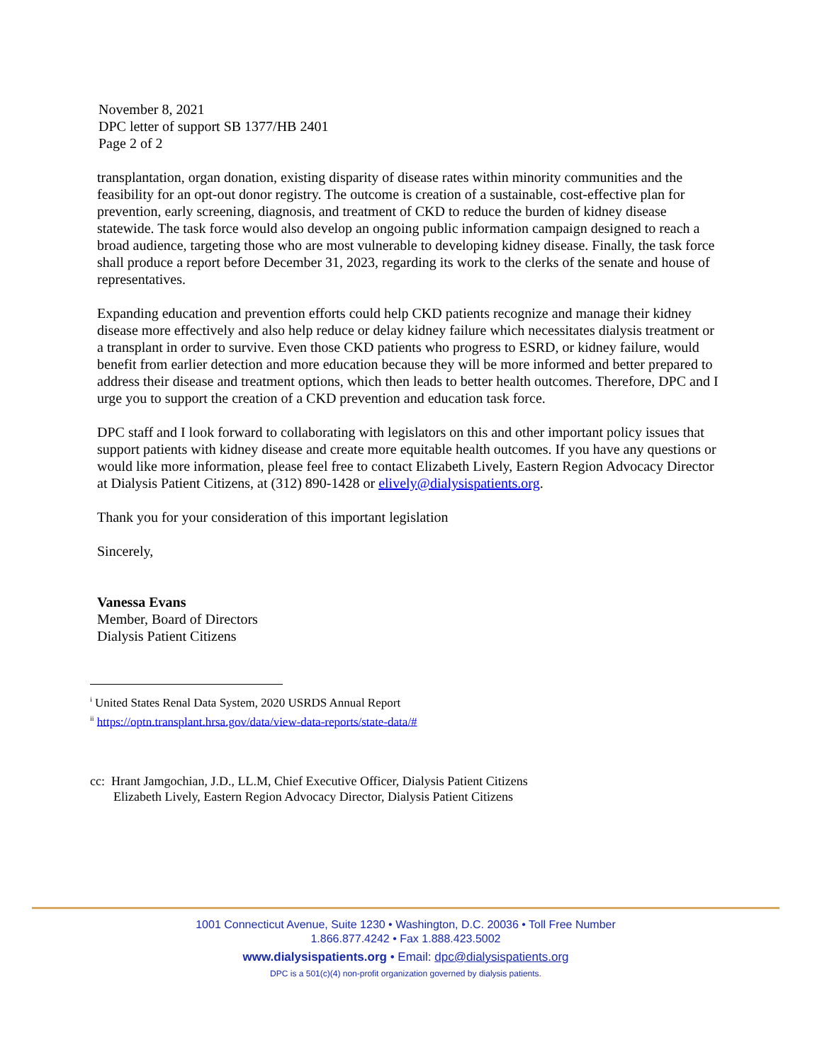November 8, 2021
DPC letter of support SB 1377/HB 2401
Page 2 of 2
transplantation, organ donation, existing disparity of disease rates within minority communities and the feasibility for an opt-out donor registry. The outcome is creation of a sustainable, cost-effective plan for prevention, early screening, diagnosis, and treatment of CKD to reduce the burden of kidney disease statewide. The task force would also develop an ongoing public information campaign designed to reach a broad audience, targeting those who are most vulnerable to developing kidney disease. Finally, the task force shall produce a report before December 31, 2023, regarding its work to the clerks of the senate and house of representatives.
Expanding education and prevention efforts could help CKD patients recognize and manage their kidney disease more effectively and also help reduce or delay kidney failure which necessitates dialysis treatment or a transplant in order to survive. Even those CKD patients who progress to ESRD, or kidney failure, would benefit from earlier detection and more education because they will be more informed and better prepared to address their disease and treatment options, which then leads to better health outcomes. Therefore, DPC and I urge you to support the creation of a CKD prevention and education task force.
DPC staff and I look forward to collaborating with legislators on this and other important policy issues that support patients with kidney disease and create more equitable health outcomes. If you have any questions or would like more information, please feel free to contact Elizabeth Lively, Eastern Region Advocacy Director at Dialysis Patient Citizens, at (312) 890-1428 or elively@dialysispatients.org.
Thank you for your consideration of this important legislation
Sincerely,
Vanessa Evans
Member, Board of Directors
Dialysis Patient Citizens
<sup>i</sup> United States Renal Data System, 2020 USRDS Annual Report
<sup>ii</sup> https://optn.transplant.hrsa.gov/data/view-data-reports/state-data/#
cc: Hrant Jamgochian, J.D., LL.M, Chief Executive Officer, Dialysis Patient Citizens
Elizabeth Lively, Eastern Region Advocacy Director, Dialysis Patient Citizens
1001 Connecticut Avenue, Suite 1230 • Washington, D.C. 20036 • Toll Free Number
1.866.877.4242 • Fax 1.888.423.5002
www.dialysispatients.org • Email: dpc@dialysispatients.org
DPC is a 501(c)(4) non-profit organization governed by dialysis patients.